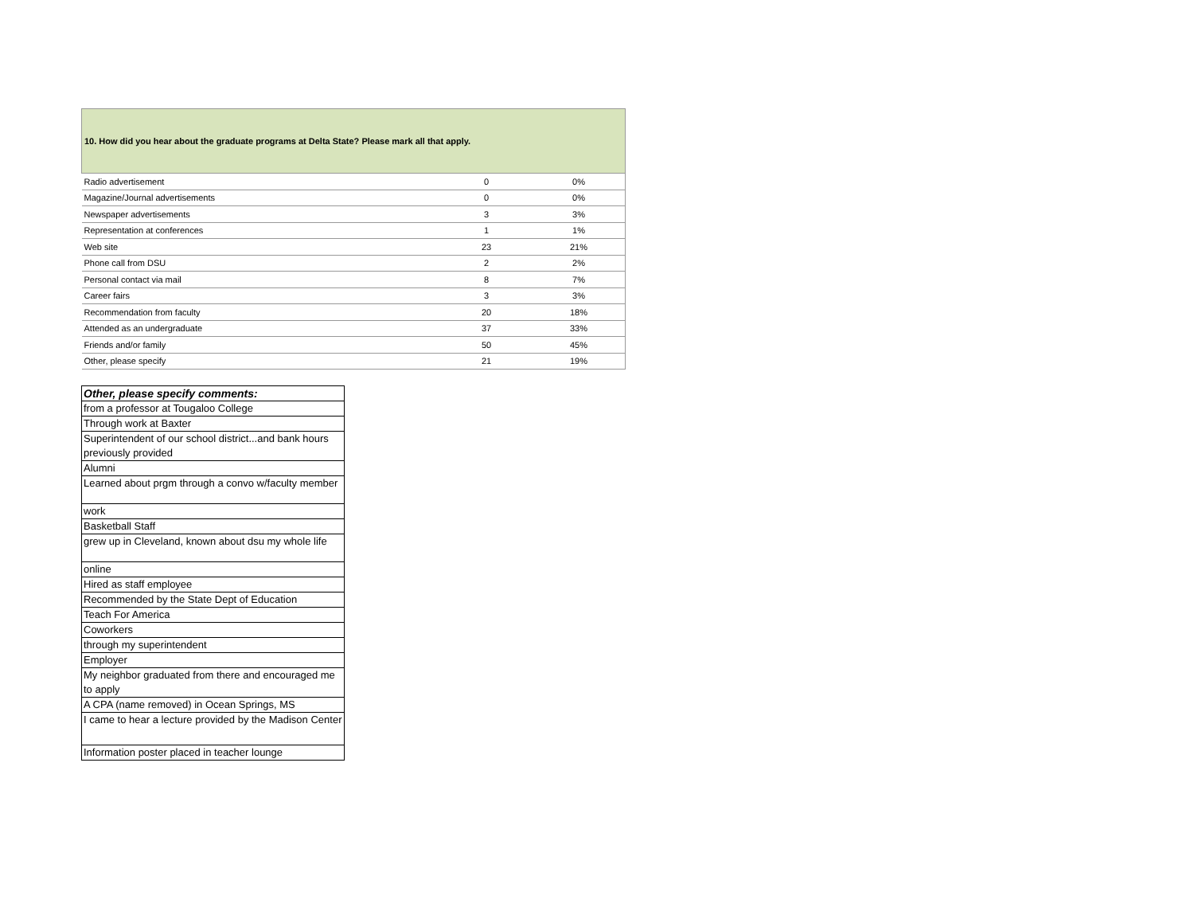| 10. How did you hear about the graduate programs at Delta State? Please mark all that apply. | | |
| --- | --- | --- |
| Radio advertisement | 0 | 0% |
| Magazine/Journal advertisements | 0 | 0% |
| Newspaper advertisements | 3 | 3% |
| Representation at conferences | 1 | 1% |
| Web site | 23 | 21% |
| Phone call from DSU | 2 | 2% |
| Personal contact via mail | 8 | 7% |
| Career fairs | 3 | 3% |
| Recommendation from faculty | 20 | 18% |
| Attended as an undergraduate | 37 | 33% |
| Friends and/or family | 50 | 45% |
| Other, please specify | 21 | 19% |
| Other, please specify comments: |
| --- |
| from a professor at Tougaloo College |
| Through work at Baxter |
| Superintendent of our school district...and bank hours previously provided |
| Alumni |
| Learned about prgm through a convo w/faculty member |
| work |
| Basketball Staff |
| grew up in Cleveland, known about dsu my whole life |
| online |
| Hired as staff employee |
| Recommended by the State Dept of Education |
| Teach For America |
| Coworkers |
| through my superintendent |
| Employer |
| My neighbor graduated from there and encouraged me to apply |
| A CPA (name removed) in Ocean Springs, MS |
| I came to hear a lecture provided by the Madison Center |
| Information poster placed in teacher lounge |